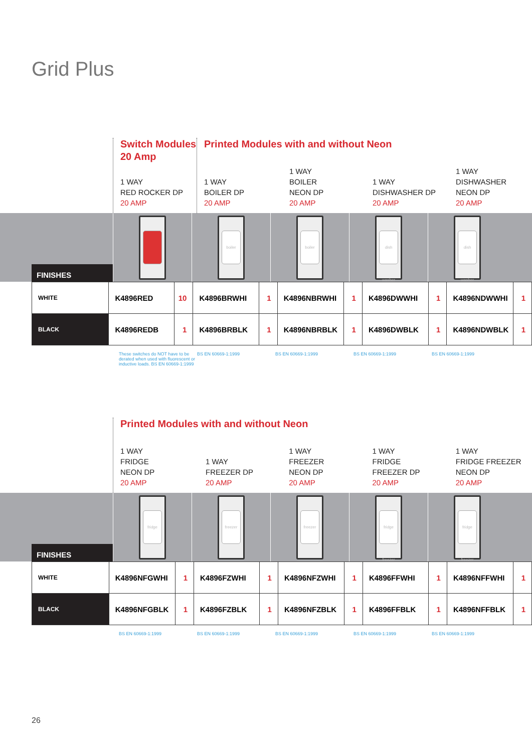Grid Plus
Switch Modules 20 Amp
1 WAY
RED ROCKER DP
20 AMP
Printed Modules with and without Neon
1 WAY
BOILER DP
20 AMP
1 WAY
BOILER
NEON DP
20 AMP
1 WAY
DISHWASHER DP
20 AMP
1 WAY
DISHWASHER
NEON DP
20 AMP
FINISHES
boiler boiler dish washer dish washer
| WHITE | K4896RED | 10 | K4896BRWHI | 1 | K4896NBRWHI | 1 | K4896DWWHI | 1 | K4896NDWWHI | 1 |
| BLACK | K4896REDB | 1 | K4896BRBLK | 1 | K4896NBRBLK | 1 | K4896DWBLK | 1 | K4896NDWBLK | 1 |
These switches do NOT have to be derated when used with fluorescent or inductive loads. BS EN 60669-1:1999
BS EN 60669-1:1999 BS EN 60669-1:1999 BS EN 60669-1:1999 BS EN 60669-1:1999
Printed Modules with and without Neon
1 WAY
FRIDGE
NEON DP
20 AMP
1 WAY
FREEZER DP
20 AMP
1 WAY
FREEZER
NEON DP
20 AMP
1 WAY
FRIDGE
FREEZER DP
20 AMP
1 WAY
FRIDGE FREEZER
NEON DP
20 AMP
FINISHES
fridge freezer freezer fridge freezer fridge freezer
| WHITE | K4896NFGWHI | 1 | K4896FZWHI | 1 | K4896NFZWHI | 1 | K4896FFWHI | 1 | K4896NFFWHI | 1 |
| BLACK | K4896NFGBLK | 1 | K4896FZBLK | 1 | K4896NFZBLK | 1 | K4896FFBLK | 1 | K4896NFFBLK | 1 |
BS EN 60669-1:1999 BS EN 60669-1:1999 BS EN 60669-1:1999 BS EN 60669-1:1999 BS EN 60669-1:1999
26